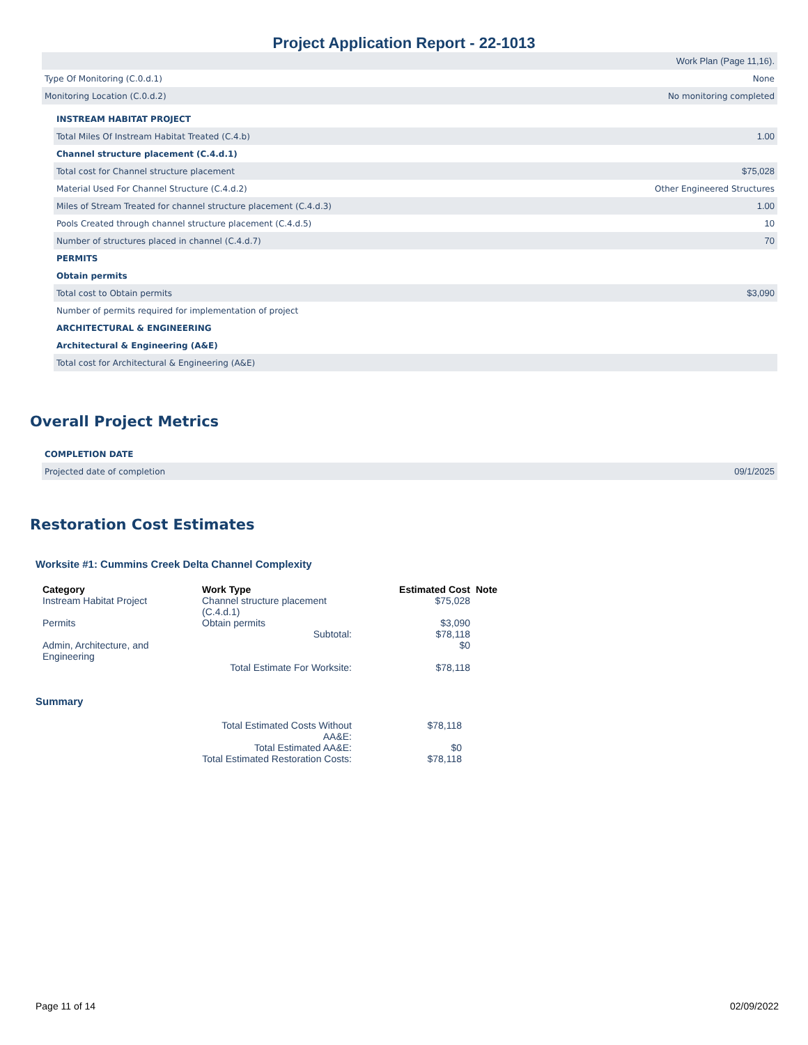Project Application Report - 22-1013
| | Work Plan (Page 11,16). |
| Type Of Monitoring (C.0.d.1) | None |
| Monitoring Location (C.0.d.2) | No monitoring completed |
| INSTREAM HABITAT PROJECT | |
| Total Miles Of Instream Habitat Treated (C.4.b) | 1.00 |
| Channel structure placement (C.4.d.1) | |
| Total cost for Channel structure placement | $75,028 |
| Material Used For Channel Structure (C.4.d.2) | Other Engineered Structures |
| Miles of Stream Treated for channel structure placement (C.4.d.3) | 1.00 |
| Pools Created through channel structure placement (C.4.d.5) | 10 |
| Number of structures placed in channel (C.4.d.7) | 70 |
| PERMITS | |
| Obtain permits | |
| Total cost to Obtain permits | $3,090 |
| Number of permits required for implementation of project | |
| ARCHITECTURAL & ENGINEERING | |
| Architectural & Engineering (A&E) | |
| Total cost for Architectural & Engineering (A&E) | |
Overall Project Metrics
| COMPLETION DATE | |
| Projected date of completion | 09/1/2025 |
Restoration Cost Estimates
Worksite #1: Cummins Creek Delta Channel Complexity
| Category | Work Type | Estimated Cost | Note |
| --- | --- | --- | --- |
| Instream Habitat Project | Channel structure placement (C.4.d.1) | $75,028 | |
| Permits | Obtain permits Subtotal: | $3,090 $78,118 | |
| Admin, Architecture, and Engineering | | $0 | |
| | Total Estimate For Worksite: | $78,118 | |
Summary
| Total Estimated Costs Without AA&E: | $78,118 |
| Total Estimated AA&E: | $0 |
| Total Estimated Restoration Costs: | $78,118 |
Page 11 of 14 02/09/2022